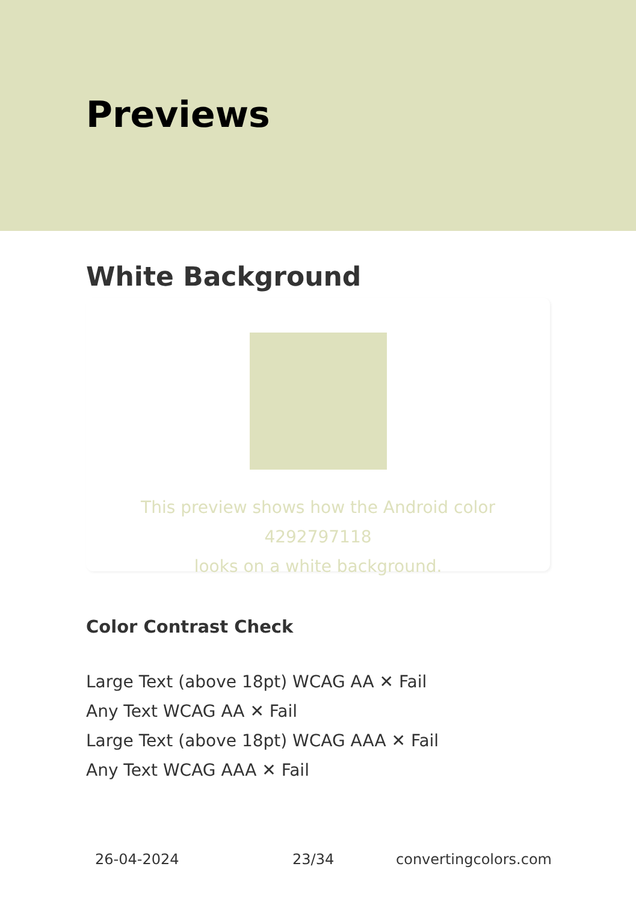Previews
White Background
This preview shows how the Android color 4292797118
looks on a white background.
Color Contrast Check
Large Text (above 18pt) WCAG AA ✕ Fail
Any Text WCAG AA ✕ Fail
Large Text (above 18pt) WCAG AAA ✕ Fail
Any Text WCAG AAA ✕ Fail
26-04-2024 23/34 convertingcolors.com